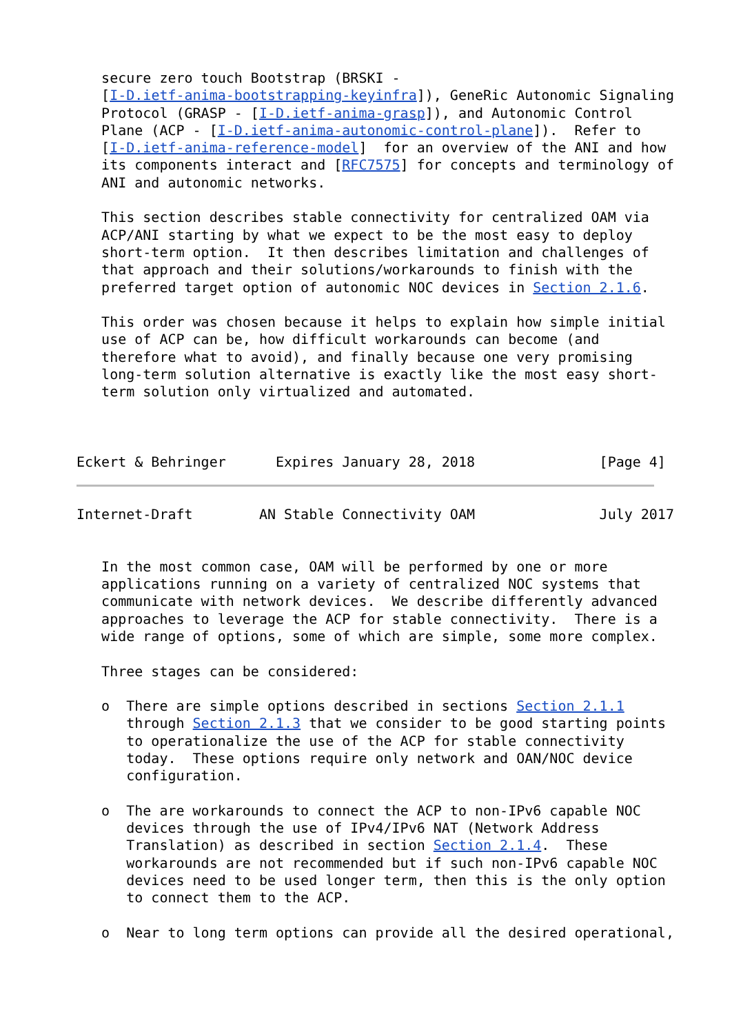secure zero touch Bootstrap (BRSKI -
   [I-D.ietf-anima-bootstrapping-keyinfra]), GeneRic Autonomic Signaling
   Protocol (GRASP - [I-D.ietf-anima-grasp]), and Autonomic Control
   Plane (ACP - [I-D.ietf-anima-autonomic-control-plane]).  Refer to
   [I-D.ietf-anima-reference-model]  for an overview of the ANI and how
   its components interact and [RFC7575] for concepts and terminology of
   ANI and autonomic networks.

   This section describes stable connectivity for centralized OAM via
   ACP/ANI starting by what we expect to be the most easy to deploy
   short-term option.  It then describes limitation and challenges of
   that approach and their solutions/workarounds to finish with the
   preferred target option of autonomic NOC devices in Section 2.1.6.

   This order was chosen because it helps to explain how simple initial
   use of ACP can be, how difficult workarounds can become (and
   therefore what to avoid), and finally because one very promising
   long-term solution alternative is exactly like the most easy short-
   term solution only virtualized and automated.



Eckert & Behringer      Expires January 28, 2018               [Page 4]
Internet-Draft        AN Stable Connectivity OAM               July 2017


   In the most common case, OAM will be performed by one or more
   applications running on a variety of centralized NOC systems that
   communicate with network devices.  We describe differently advanced
   approaches to leverage the ACP for stable connectivity.  There is a
   wide range of options, some of which are simple, some more complex.

   Three stages can be considered:

   o  There are simple options described in sections Section 2.1.1
      through Section 2.1.3 that we consider to be good starting points
      to operationalize the use of the ACP for stable connectivity
      today.  These options require only network and OAN/NOC device
      configuration.

   o  The are workarounds to connect the ACP to non-IPv6 capable NOC
      devices through the use of IPv4/IPv6 NAT (Network Address
      Translation) as described in section Section 2.1.4.  These
      workarounds are not recommended but if such non-IPv6 capable NOC
      devices need to be used longer term, then this is the only option
      to connect them to the ACP.

   o  Near to long term options can provide all the desired operational,